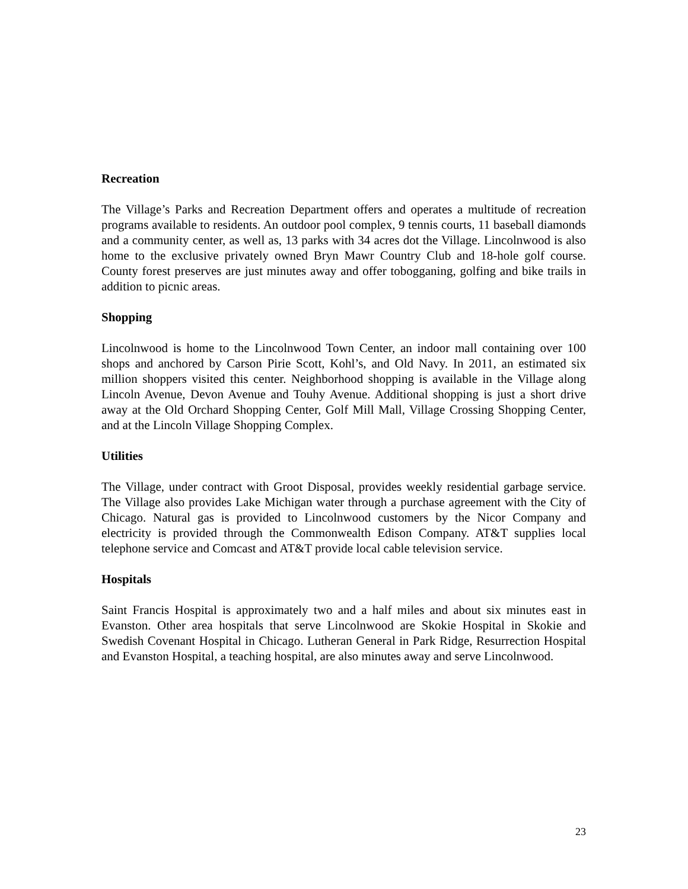Recreation
The Village’s Parks and Recreation Department offers and operates a multitude of recreation programs available to residents. An outdoor pool complex, 9 tennis courts, 11 baseball diamonds and a community center, as well as, 13 parks with 34 acres dot the Village. Lincolnwood is also home to the exclusive privately owned Bryn Mawr Country Club and 18-hole golf course. County forest preserves are just minutes away and offer tobogganing, golfing and bike trails in addition to picnic areas.
Shopping
Lincolnwood is home to the Lincolnwood Town Center, an indoor mall containing over 100 shops and anchored by Carson Pirie Scott, Kohl’s, and Old Navy. In 2011, an estimated six million shoppers visited this center. Neighborhood shopping is available in the Village along Lincoln Avenue, Devon Avenue and Touhy Avenue. Additional shopping is just a short drive away at the Old Orchard Shopping Center, Golf Mill Mall, Village Crossing Shopping Center, and at the Lincoln Village Shopping Complex.
Utilities
The Village, under contract with Groot Disposal, provides weekly residential garbage service. The Village also provides Lake Michigan water through a purchase agreement with the City of Chicago. Natural gas is provided to Lincolnwood customers by the Nicor Company and electricity is provided through the Commonwealth Edison Company. AT&T supplies local telephone service and Comcast and AT&T provide local cable television service.
Hospitals
Saint Francis Hospital is approximately two and a half miles and about six minutes east in Evanston. Other area hospitals that serve Lincolnwood are Skokie Hospital in Skokie and Swedish Covenant Hospital in Chicago. Lutheran General in Park Ridge, Resurrection Hospital and Evanston Hospital, a teaching hospital, are also minutes away and serve Lincolnwood.
23